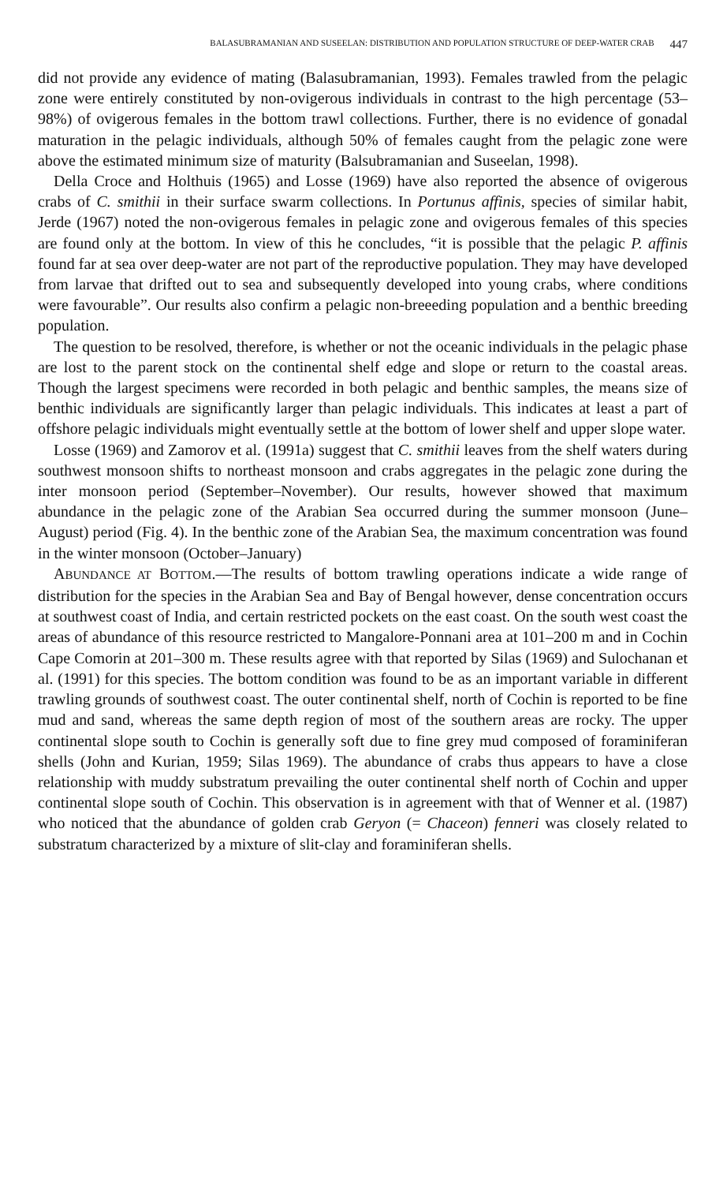BALASUBRAMANIAN AND SUSEELAN: DISTRIBUTION AND POPULATION STRUCTURE OF DEEP-WATER CRAB 447
did not provide any evidence of mating (Balasubramanian, 1993). Females trawled from the pelagic zone were entirely constituted by non-ovigerous individuals in contrast to the high percentage (53–98%) of ovigerous females in the bottom trawl collections. Further, there is no evidence of gonadal maturation in the pelagic individuals, although 50% of females caught from the pelagic zone were above the estimated minimum size of maturity (Balsubramanian and Suseelan, 1998).
Della Croce and Holthuis (1965) and Losse (1969) have also reported the absence of ovigerous crabs of C. smithii in their surface swarm collections. In Portunus affinis, species of similar habit, Jerde (1967) noted the non-ovigerous females in pelagic zone and ovigerous females of this species are found only at the bottom. In view of this he concludes, “it is possible that the pelagic P. affinis found far at sea over deep-water are not part of the reproductive population. They may have developed from larvae that drifted out to sea and subsequently developed into young crabs, where conditions were favourable”. Our results also confirm a pelagic non-breeeding population and a benthic breeding population.
The question to be resolved, therefore, is whether or not the oceanic individuals in the pelagic phase are lost to the parent stock on the continental shelf edge and slope or return to the coastal areas. Though the largest specimens were recorded in both pelagic and benthic samples, the means size of benthic individuals are significantly larger than pelagic individuals. This indicates at least a part of offshore pelagic individuals might eventually settle at the bottom of lower shelf and upper slope water.
Losse (1969) and Zamorov et al. (1991a) suggest that C. smithii leaves from the shelf waters during southwest monsoon shifts to northeast monsoon and crabs aggregates in the pelagic zone during the inter monsoon period (September–November). Our results, however showed that maximum abundance in the pelagic zone of the Arabian Sea occurred during the summer monsoon (June–August) period (Fig. 4). In the benthic zone of the Arabian Sea, the maximum concentration was found in the winter monsoon (October–January)
ABUNDANCE AT BOTTOM.—The results of bottom trawling operations indicate a wide range of distribution for the species in the Arabian Sea and Bay of Bengal however, dense concentration occurs at southwest coast of India, and certain restricted pockets on the east coast. On the south west coast the areas of abundance of this resource restricted to Mangalore-Ponnani area at 101–200 m and in Cochin Cape Comorin at 201–300 m. These results agree with that reported by Silas (1969) and Sulochanan et al. (1991) for this species. The bottom condition was found to be as an important variable in different trawling grounds of southwest coast. The outer continental shelf, north of Cochin is reported to be fine mud and sand, whereas the same depth region of most of the southern areas are rocky. The upper continental slope south to Cochin is generally soft due to fine grey mud composed of foraminiferan shells (John and Kurian, 1959; Silas 1969). The abundance of crabs thus appears to have a close relationship with muddy substratum prevailing the outer continental shelf north of Cochin and upper continental slope south of Cochin. This observation is in agreement with that of Wenner et al. (1987) who noticed that the abundance of golden crab Geryon (= Chaceon) fenneri was closely related to substratum characterized by a mixture of slit-clay and foraminiferan shells.